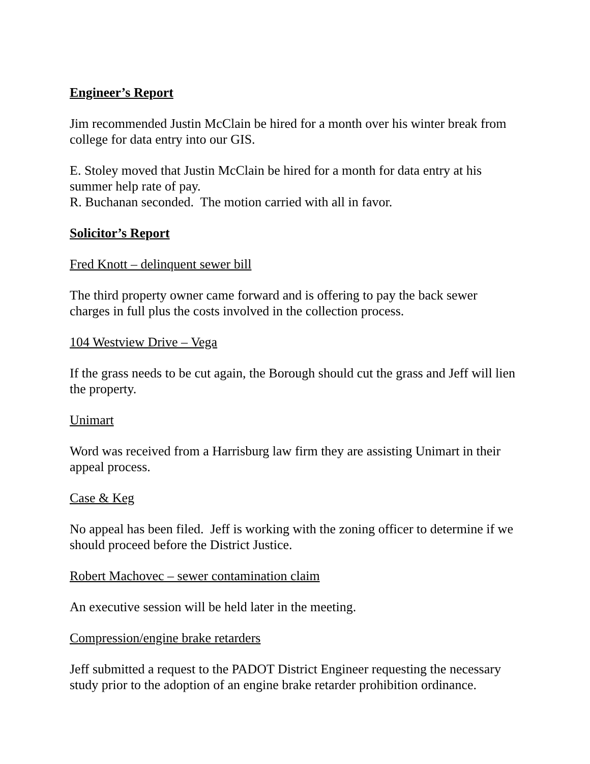Engineer’s Report
Jim recommended Justin McClain be hired for a month over his winter break from college for data entry into our GIS.
E. Stoley moved that Justin McClain be hired for a month for data entry at his summer help rate of pay.
R. Buchanan seconded. The motion carried with all in favor.
Solicitor’s Report
Fred Knott – delinquent sewer bill
The third property owner came forward and is offering to pay the back sewer charges in full plus the costs involved in the collection process.
104 Westview Drive – Vega
If the grass needs to be cut again, the Borough should cut the grass and Jeff will lien the property.
Unimart
Word was received from a Harrisburg law firm they are assisting Unimart in their appeal process.
Case & Keg
No appeal has been filed. Jeff is working with the zoning officer to determine if we should proceed before the District Justice.
Robert Machovec – sewer contamination claim
An executive session will be held later in the meeting.
Compression/engine brake retarders
Jeff submitted a request to the PADOT District Engineer requesting the necessary study prior to the adoption of an engine brake retarder prohibition ordinance.